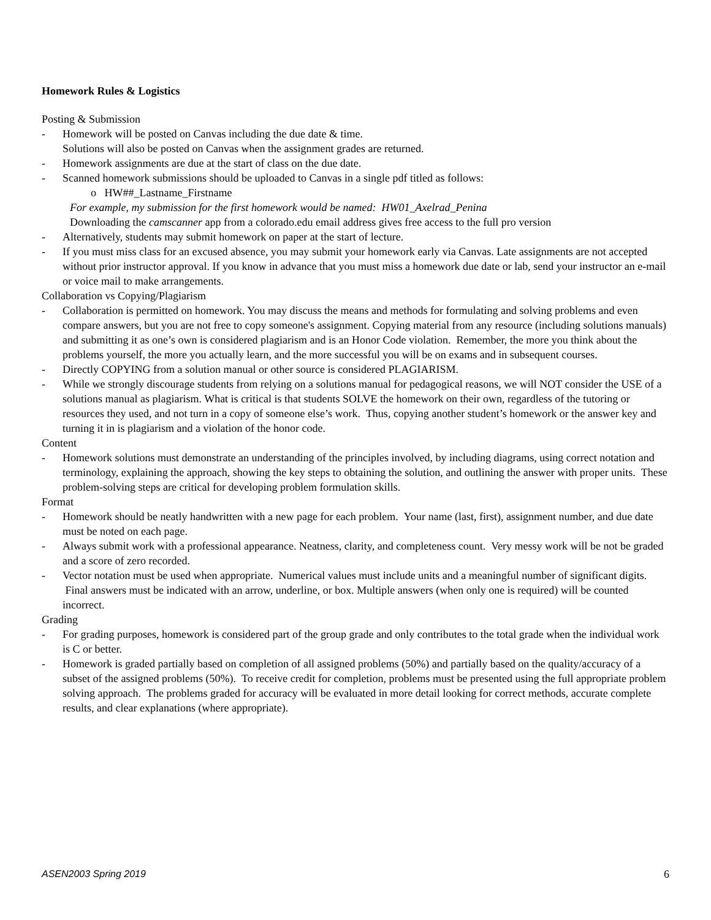Homework Rules & Logistics
Posting & Submission
- Homework will be posted on Canvas including the due date & time.
Solutions will also be posted on Canvas when the assignment grades are returned.
- Homework assignments are due at the start of class on the due date.
- Scanned homework submissions should be uploaded to Canvas in a single pdf titled as follows:
o HW##_Lastname_Firstname
For example, my submission for the first homework would be named: HW01_Axelrad_Penina
Downloading the camscanner app from a colorado.edu email address gives free access to the full pro version
- Alternatively, students may submit homework on paper at the start of lecture.
- If you must miss class for an excused absence, you may submit your homework early via Canvas. Late assignments are not accepted without prior instructor approval. If you know in advance that you must miss a homework due date or lab, send your instructor an e-mail or voice mail to make arrangements.
Collaboration vs Copying/Plagiarism
- Collaboration is permitted on homework. You may discuss the means and methods for formulating and solving problems and even compare answers, but you are not free to copy someone's assignment. Copying material from any resource (including solutions manuals) and submitting it as one’s own is considered plagiarism and is an Honor Code violation. Remember, the more you think about the problems yourself, the more you actually learn, and the more successful you will be on exams and in subsequent courses.
- Directly COPYING from a solution manual or other source is considered PLAGIARISM.
- While we strongly discourage students from relying on a solutions manual for pedagogical reasons, we will NOT consider the USE of a solutions manual as plagiarism. What is critical is that students SOLVE the homework on their own, regardless of the tutoring or resources they used, and not turn in a copy of someone else’s work. Thus, copying another student’s homework or the answer key and turning it in is plagiarism and a violation of the honor code.
Content
- Homework solutions must demonstrate an understanding of the principles involved, by including diagrams, using correct notation and terminology, explaining the approach, showing the key steps to obtaining the solution, and outlining the answer with proper units. These problem-solving steps are critical for developing problem formulation skills.
Format
- Homework should be neatly handwritten with a new page for each problem. Your name (last, first), assignment number, and due date must be noted on each page.
- Always submit work with a professional appearance. Neatness, clarity, and completeness count. Very messy work will be not be graded and a score of zero recorded.
- Vector notation must be used when appropriate. Numerical values must include units and a meaningful number of significant digits. Final answers must be indicated with an arrow, underline, or box. Multiple answers (when only one is required) will be counted incorrect.
Grading
- For grading purposes, homework is considered part of the group grade and only contributes to the total grade when the individual work is C or better.
- Homework is graded partially based on completion of all assigned problems (50%) and partially based on the quality/accuracy of a subset of the assigned problems (50%). To receive credit for completion, problems must be presented using the full appropriate problem solving approach. The problems graded for accuracy will be evaluated in more detail looking for correct methods, accurate complete results, and clear explanations (where appropriate).
ASEN2003 Spring 2019 6